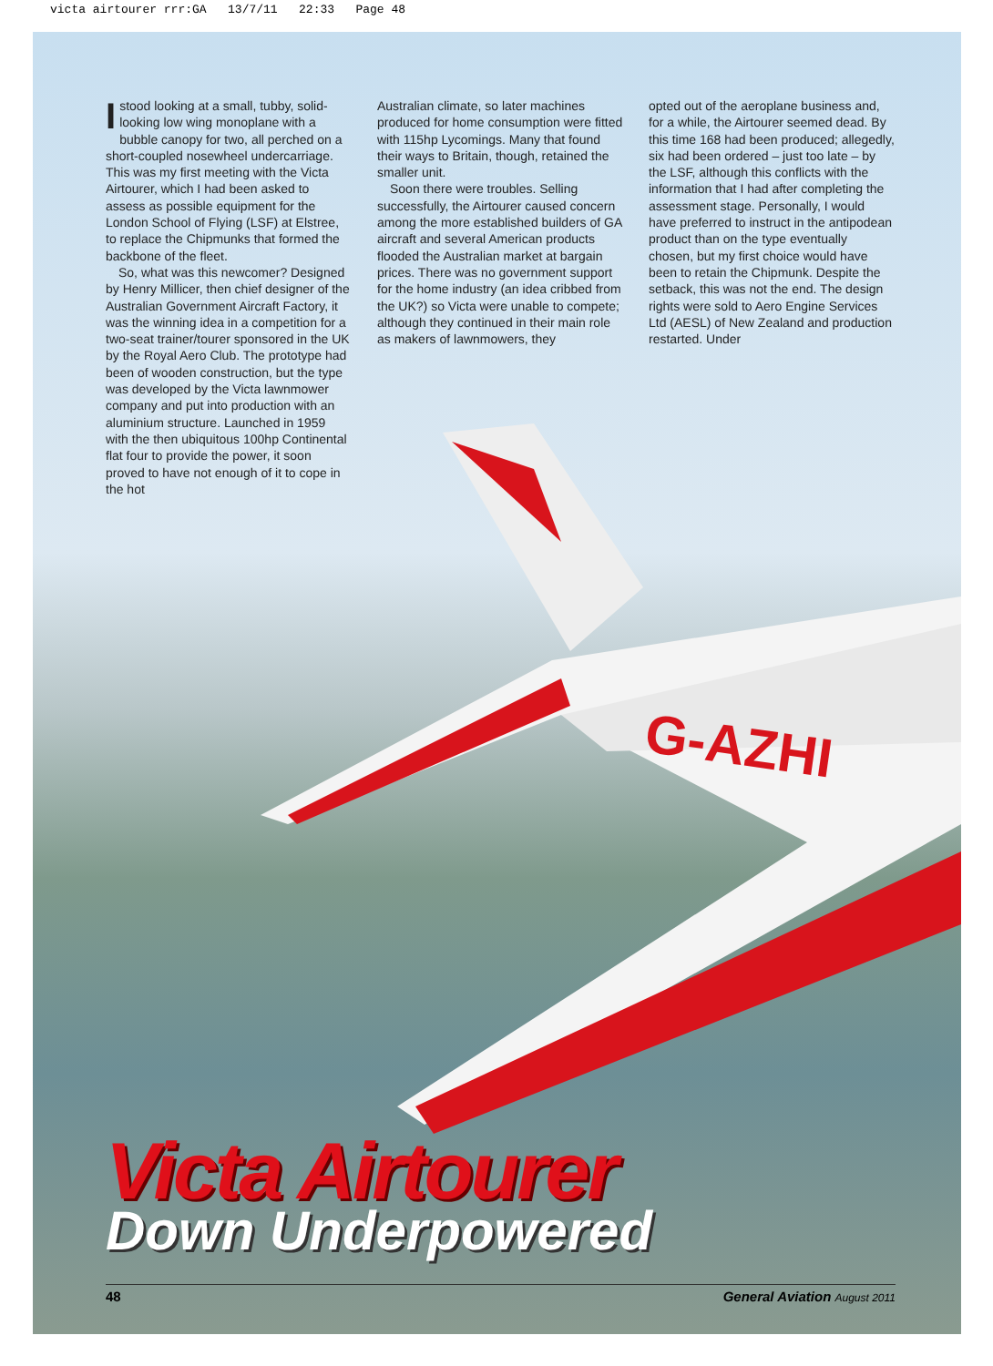victa airtourer rrr:GA 13/7/11 22:33 Page 48
G-AZHI
Istood looking at a small, tubby, solid-looking low wing monoplane with a bubble canopy for two, all perched on a short-coupled nosewheel undercarriage. This was my first meeting with the Victa Airtourer, which I had been asked to assess as possible equipment for the London School of Flying (LSF) at Elstree, to replace the Chipmunks that formed the backbone of the fleet.
So, what was this newcomer? Designed by Henry Millicer, then chief designer of the Australian Government Aircraft Factory, it was the winning idea in a competition for a two-seat trainer/tourer sponsored in the UK by the Royal Aero Club. The prototype had been of wooden construction, but the type was developed by the Victa lawnmower company and put into production with an aluminium structure. Launched in 1959 with the then ubiquitous 100hp Continental flat four to provide the power, it soon proved to have not enough of it to cope in the hot
Australian climate, so later machines produced for home consumption were fitted with 115hp Lycomings. Many that found their ways to Britain, though, retained the smaller unit.
Soon there were troubles. Selling successfully, the Airtourer caused concern among the more established builders of GA aircraft and several American products flooded the Australian market at bargain prices. There was no government support for the home industry (an idea cribbed from the UK?) so Victa were unable to compete; although they continued in their main role as makers of lawnmowers, they
opted out of the aeroplane business and, for a while, the Airtourer seemed dead. By this time 168 had been produced; allegedly, six had been ordered – just too late – by the LSF, although this conflicts with the information that I had after completing the assessment stage. Personally, I would have preferred to instruct in the antipodean product than on the type eventually chosen, but my first choice would have been to retain the Chipmunk. Despite the setback, this was not the end. The design rights were sold to Aero Engine Services Ltd (AESL) of New Zealand and production restarted. Under
Victa Airtourer
Down Underpowered
48 General Aviation August 2011